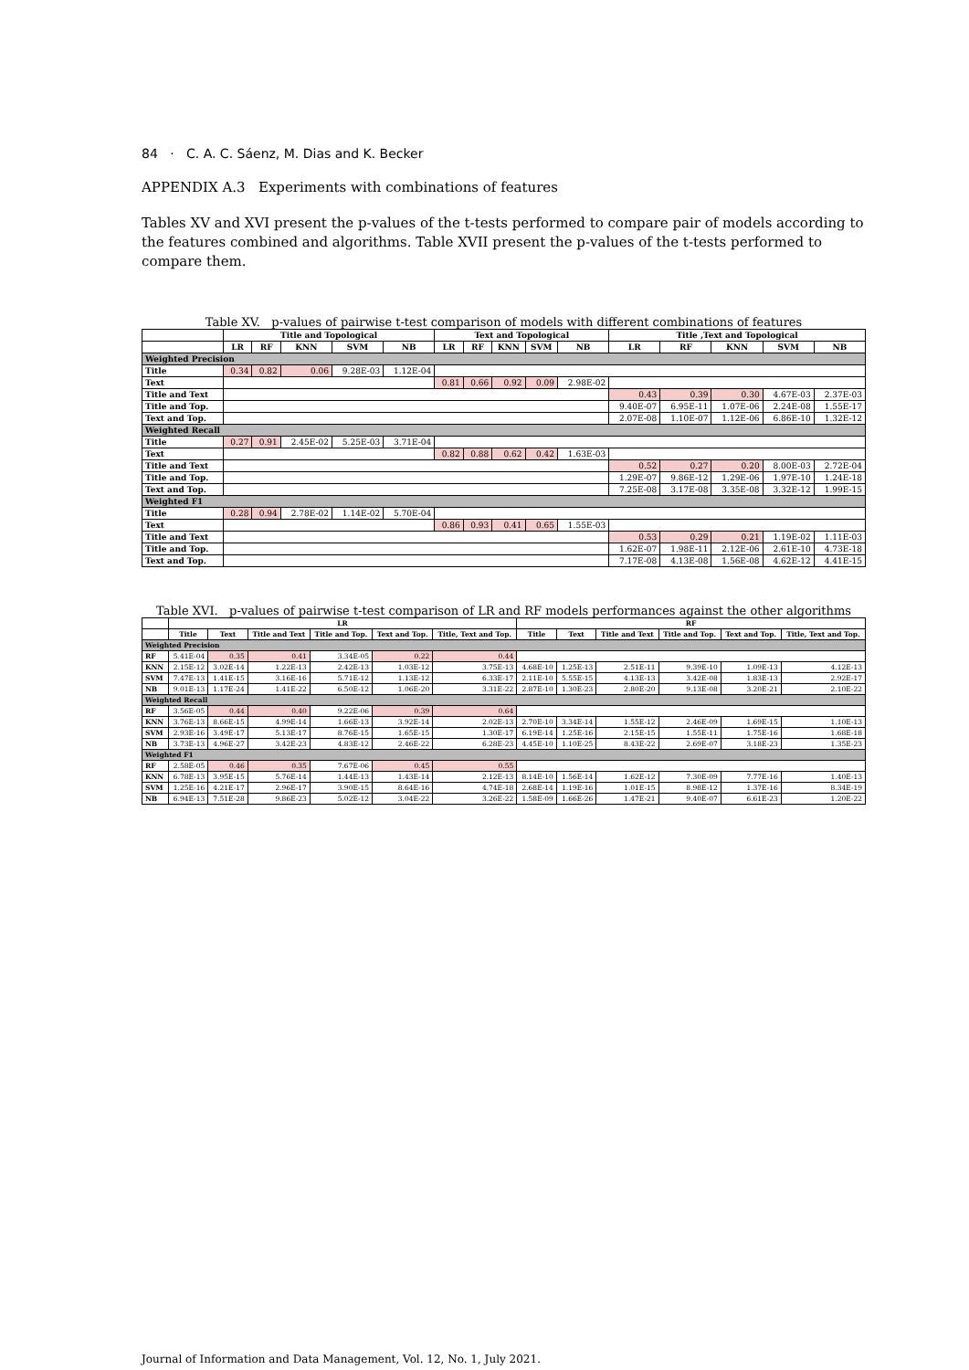84 · C. A. C. Sáenz, M. Dias and K. Becker
APPENDIX A.3 Experiments with combinations of features
Tables XV and XVI present the p-values of the t-tests performed to compare pair of models according to the features combined and algorithms. Table XVII present the p-values of the t-tests performed to compare them.
Table XV. p-values of pairwise t-test comparison of models with different combinations of features
| | Title and Topological | | | | | Text and Topological | | | | | Title ,Text and Topological | | | | |
| --- | --- | --- | --- | --- | --- | --- | --- | --- | --- | --- | --- | --- | --- | --- | --- |
| | LR | RF | KNN | SVM | NB | LR | RF | KNN | SVM | NB | LR | RF | KNN | SVM | NB |
| Weighted Precision | | | | | | | | | | | | | | | |
| Title | 0.34 | 0.82 | 0.06 | 9.28E-03 | 1.12E-04 | | | | | | | | | | |
| Text | | | | | | 0.81 | 0.66 | 0.92 | 0.09 | 2.98E-02 | | | | | |
| Title and Text | | | | | | | | | | | 0.43 | 0.39 | 0.30 | 4.67E-03 | 2.37E-03 |
| Title and Top. | | | | | | | | | | | 9.40E-07 | 6.95E-11 | 1.07E-06 | 2.24E-08 | 1.55E-17 |
| Text and Top. | | | | | | | | | | | 2.07E-08 | 1.10E-07 | 1.12E-06 | 6.86E-10 | 1.32E-12 |
| Weighted Recall | | | | | | | | | | | | | | | |
| Title | 0.27 | 0.91 | 2.45E-02 | 5.25E-03 | 3.71E-04 | | | | | | | | | | |
| Text | | | | | | 0.82 | 0.88 | 0.62 | 0.42 | 1.63E-03 | | | | | |
| Title and Text | | | | | | | | | | | 0.52 | 0.27 | 0.20 | 8.00E-03 | 2.72E-04 |
| Title and Top. | | | | | | | | | | | 1.29E-07 | 9.86E-12 | 1.29E-06 | 1.97E-10 | 1.24E-18 |
| Text and Top. | | | | | | | | | | | 7.25E-08 | 3.17E-08 | 3.35E-08 | 3.32E-12 | 1.99E-15 |
| Weighted F1 | | | | | | | | | | | | | | | |
| Title | 0.28 | 0.94 | 2.78E-02 | 1.14E-02 | 5.70E-04 | | | | | | | | | | |
| Text | | | | | | 0.86 | 0.93 | 0.41 | 0.65 | 1.55E-03 | | | | | |
| Title and Text | | | | | | | | | | | 0.53 | 0.29 | 0.21 | 1.19E-02 | 1.11E-03 |
| Title and Top. | | | | | | | | | | | 1.62E-07 | 1.98E-11 | 2.12E-06 | 2.61E-10 | 4.73E-18 |
| Text and Top. | | | | | | | | | | | 7.17E-08 | 4.13E-08 | 1.56E-08 | 4.62E-12 | 4.41E-15 |
Table XVI. p-values of pairwise t-test comparison of LR and RF models performances against the other algorithms
| | LR | | | | | | RF | | | | | |
| --- | --- | --- | --- | --- | --- | --- | --- | --- | --- | --- | --- | --- |
| | Title | Text | Title and Text | Title and Top. | Text and Top. | Title, Text and Top. | Title | Text | Title and Text | Title and Top. | Text and Top. | Title, Text and Top. |
| Weighted Precision | | | | | | | | | | | | |
| RF | 5.41E-04 | 0.35 | 0.41 | 3.34E-05 | 0.22 | 0.44 | | | | | | |
| KNN | 2.15E-12 | 3.02E-14 | 1.22E-13 | 2.42E-13 | 1.03E-12 | 3.75E-13 | 4.68E-10 | 1.25E-13 | 2.51E-11 | 9.39E-10 | 1.09E-13 | 4.12E-13 |
| SVM | 7.47E-13 | 1.41E-15 | 3.16E-16 | 5.71E-12 | 1.13E-12 | 6.33E-17 | 2.11E-10 | 5.55E-15 | 4.13E-13 | 3.42E-08 | 1.83E-13 | 2.92E-17 |
| NB | 9.01E-13 | 1.17E-24 | 1.41E-22 | 6.50E-12 | 1.06E-20 | 3.31E-22 | 2.87E-10 | 1.30E-23 | 2.80E-20 | 9.13E-08 | 3.20E-21 | 2.10E-22 |
| Weighted Recall | | | | | | | | | | | | |
| RF | 3.56E-05 | 0.44 | 0.40 | 9.22E-06 | 0.39 | 0.64 | | | | | | |
| KNN | 3.76E-13 | 8.66E-15 | 4.99E-14 | 1.66E-13 | 3.92E-14 | 2.02E-13 | 2.70E-10 | 3.34E-14 | 1.55E-12 | 2.46E-09 | 1.69E-15 | 1.10E-13 |
| SVM | 2.93E-16 | 3.49E-17 | 5.13E-17 | 8.76E-15 | 1.65E-15 | 1.30E-17 | 6.19E-14 | 1.25E-16 | 2.15E-15 | 1.55E-11 | 1.75E-16 | 1.68E-18 |
| NB | 3.73E-13 | 4.96E-27 | 3.42E-23 | 4.83E-12 | 2.46E-22 | 6.28E-23 | 4.45E-10 | 1.10E-25 | 8.43E-22 | 2.69E-07 | 3.18E-23 | 1.35E-23 |
| Weighted F1 | | | | | | | | | | | | |
| RF | 2.58E-05 | 0.46 | 0.35 | 7.67E-06 | 0.45 | 0.55 | | | | | | |
| KNN | 6.78E-13 | 3.95E-15 | 5.76E-14 | 1.44E-13 | 1.43E-14 | 2.12E-13 | 8.14E-10 | 1.56E-14 | 1.62E-12 | 7.30E-09 | 7.77E-16 | 1.40E-13 |
| SVM | 1.25E-16 | 4.21E-17 | 2.96E-17 | 3.90E-15 | 8.64E-16 | 4.74E-18 | 2.68E-14 | 1.19E-16 | 1.01E-15 | 8.98E-12 | 1.37E-16 | 8.34E-19 |
| NB | 6.94E-13 | 7.51E-28 | 9.86E-23 | 5.02E-12 | 3.04E-22 | 3.26E-22 | 1.58E-09 | 1.66E-26 | 1.47E-21 | 9.40E-07 | 6.61E-23 | 1.20E-22 |
Journal of Information and Data Management, Vol. 12, No. 1, July 2021.